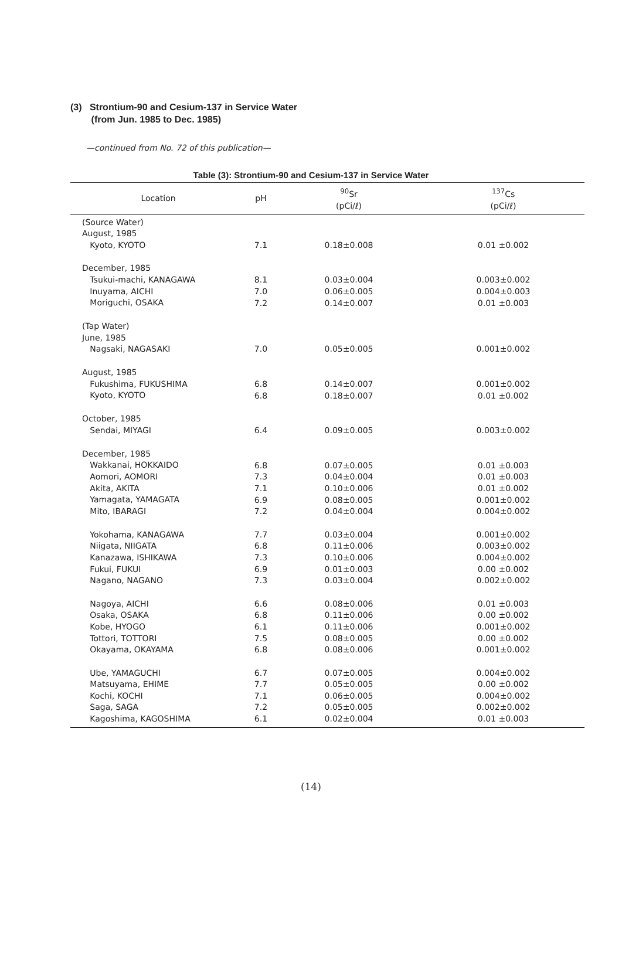(3) Strontium-90 and Cesium-137 in Service Water
(from Jun. 1985 to Dec. 1985)
—continued from No. 72 of this publication—
Table (3): Strontium-90 and Cesium-137 in Service Water
| Location | pH | <sup>90</sup>Sr (pCi/ℓ) | <sup>137</sup>Cs (pCi/ℓ) |
| --- | --- | --- | --- |
| (Source Water) August, 1985 Kyoto, KYOTO | 7.1 | 0.18±0.008 | 0.01 ±0.002 |
| December, 1985 Tsukui-machi, KANAGAWA Inuyama, AICHI Moriguchi, OSAKA | 8.1 7.0 7.2 | 0.03±0.004 0.06±0.005 0.14±0.007 | 0.003±0.002 0.004±0.003 0.01 ±0.003 |
| (Tap Water) June, 1985 Nagsaki, NAGASAKI | 7.0 | 0.05±0.005 | 0.001±0.002 |
| August, 1985 Fukushima, FUKUSHIMA Kyoto, KYOTO | 6.8 6.8 | 0.14±0.007 0.18±0.007 | 0.001±0.002 0.01 ±0.002 |
| October, 1985 Sendai, MIYAGI | 6.4 | 0.09±0.005 | 0.003±0.002 |
| December, 1985 Wakkanai, HOKKAIDO Aomori, AOMORI Akita, AKITA Yamagata, YAMAGATA Mito, IBARAGI | 6.8 7.3 7.1 6.9 7.2 | 0.07±0.005 0.04±0.004 0.10±0.006 0.08±0.005 0.04±0.004 | 0.01 ±0.003 0.01 ±0.003 0.01 ±0.002 0.001±0.002 0.004±0.002 |
| Yokohama, KANAGAWA Niigata, NIIGATA Kanazawa, ISHIKAWA Fukui, FUKUI Nagano, NAGANO | 7.7 6.8 7.3 6.9 7.3 | 0.03±0.004 0.11±0.006 0.10±0.006 0.01±0.003 0.03±0.004 | 0.001±0.002 0.003±0.002 0.004±0.002 0.00 ±0.002 0.002±0.002 |
| Nagoya, AICHI Osaka, OSAKA Kobe, HYOGO Tottori, TOTTORI Okayama, OKAYAMA | 6.6 6.8 6.1 7.5 6.8 | 0.08±0.006 0.11±0.006 0.11±0.006 0.08±0.005 0.08±0.006 | 0.01 ±0.003 0.00 ±0.002 0.001±0.002 0.00 ±0.002 0.001±0.002 |
| Ube, YAMAGUCHI Matsuyama, EHIME Kochi, KOCHI Saga, SAGA Kagoshima, KAGOSHIMA | 6.7 7.7 7.1 7.2 6.1 | 0.07±0.005 0.05±0.005 0.06±0.005 0.05±0.005 0.02±0.004 | 0.004±0.002 0.00 ±0.002 0.004±0.002 0.002±0.002 0.01 ±0.003 |
(14)